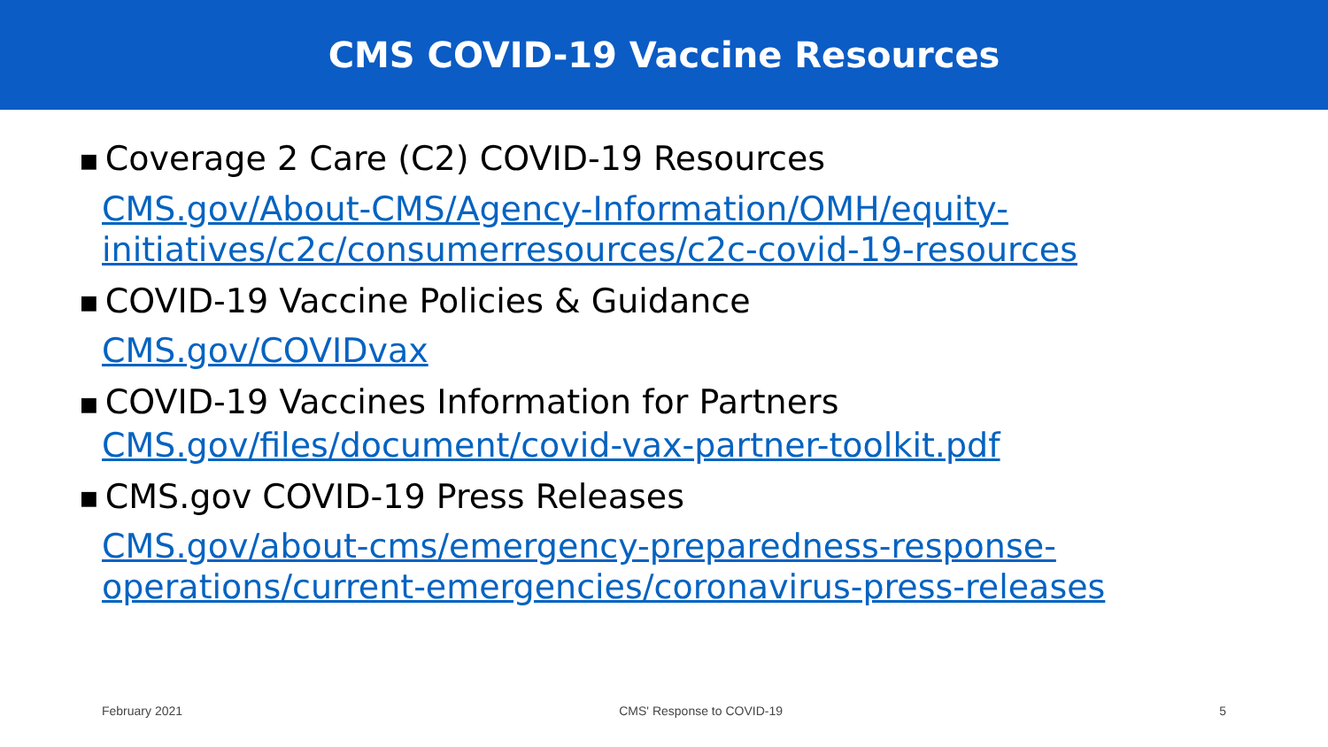CMS COVID-19 Vaccine Resources
■ Coverage 2 Care (C2) COVID-19 Resources
CMS.gov/About-CMS/Agency-Information/OMH/equity-initiatives/c2c/consumerresources/c2c-covid-19-resources
■ COVID-19 Vaccine Policies & Guidance
CMS.gov/COVIDvax
■ COVID-19 Vaccines Information for Partners
CMS.gov/files/document/covid-vax-partner-toolkit.pdf
■ CMS.gov COVID-19 Press Releases
CMS.gov/about-cms/emergency-preparedness-response-operations/current-emergencies/coronavirus-press-releases
February 2021 CMS' Response to COVID-19 5